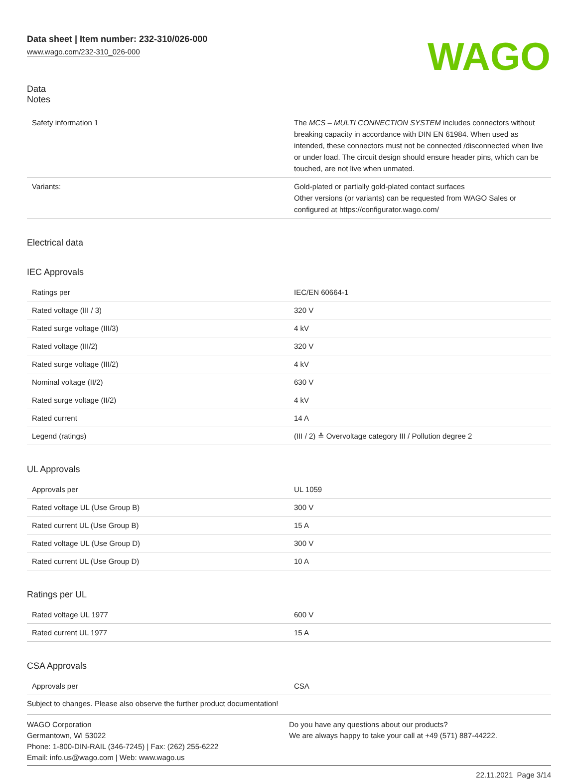Data sheet | Item number: 232-310/026-000
www.wago.com/232-310_026-000
WAGO
Data
Notes
| Safety information 1 | The MCS – MULTI CONNECTION SYSTEM includes connectors without breaking capacity in accordance with DIN EN 61984. When used as intended, these connectors must not be connected /disconnected when live or under load. The circuit design should ensure header pins, which can be touched, are not live when unmated. |
| Variants: | Gold-plated or partially gold-plated contact surfaces Other versions (or variants) can be requested from WAGO Sales or configured at https://configurator.wago.com/ |
Electrical data
IEC Approvals
| Ratings per | IEC/EN 60664-1 |
| Rated voltage (III / 3) | 320 V |
| Rated surge voltage (III/3) | 4 kV |
| Rated voltage (III/2) | 320 V |
| Rated surge voltage (III/2) | 4 kV |
| Nominal voltage (II/2) | 630 V |
| Rated surge voltage (II/2) | 4 kV |
| Rated current | 14 A |
| Legend (ratings) | (III / 2) ≙ Overvoltage category III / Pollution degree 2 |
UL Approvals
| Approvals per | UL 1059 |
| Rated voltage UL (Use Group B) | 300 V |
| Rated current UL (Use Group B) | 15 A |
| Rated voltage UL (Use Group D) | 300 V |
| Rated current UL (Use Group D) | 10 A |
Ratings per UL
| Rated voltage UL 1977 | 600 V |
| Rated current UL 1977 | 15 A |
CSA Approvals
| Approvals per | CSA |
Subject to changes. Please also observe the further product documentation!
WAGO Corporation
Germantown, WI 53022
Phone: 1-800-DIN-RAIL (346-7245) | Fax: (262) 255-6222
Email: info.us@wago.com | Web: www.wago.us
Do you have any questions about our products?
We are always happy to take your call at +49 (571) 887-44222.
22.11.2021 Page 3/14